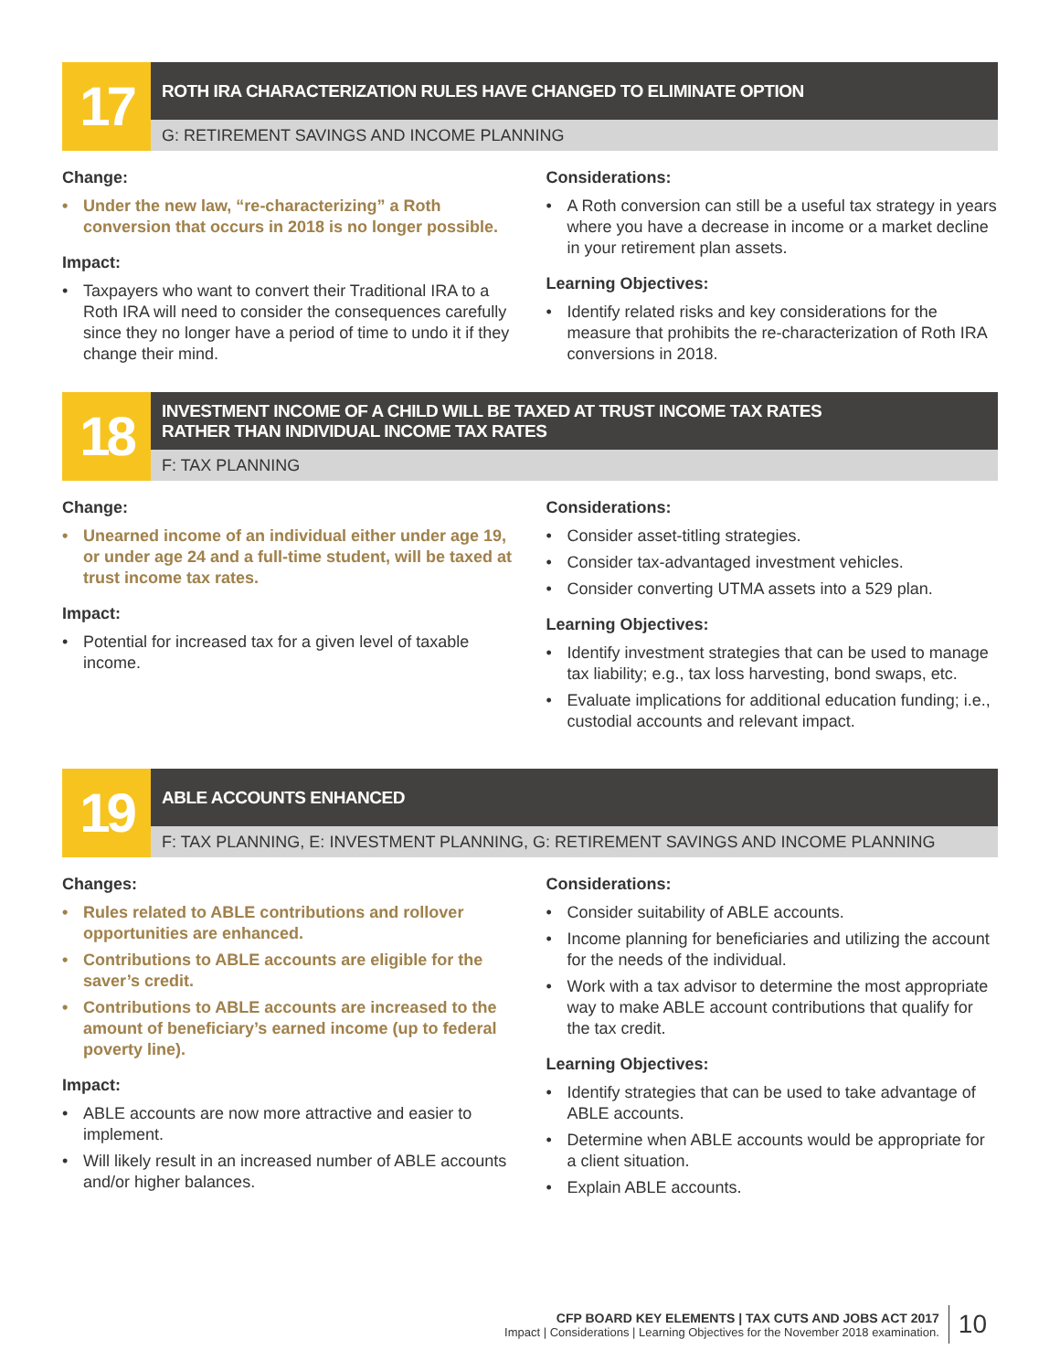17
ROTH IRA CHARACTERIZATION RULES HAVE CHANGED TO ELIMINATE OPTION
G: RETIREMENT SAVINGS AND INCOME PLANNING
Change:
• Under the new law, “re-characterizing” a Roth conversion that occurs in 2018 is no longer possible.
Impact:
• Taxpayers who want to convert their Traditional IRA to a Roth IRA will need to consider the consequences carefully since they no longer have a period of time to undo it if they change their mind.
Considerations:
• A Roth conversion can still be a useful tax strategy in years where you have a decrease in income or a market decline in your retirement plan assets.
Learning Objectives:
• Identify related risks and key considerations for the measure that prohibits the re-characterization of Roth IRA conversions in 2018.
18
INVESTMENT INCOME OF A CHILD WILL BE TAXED AT TRUST INCOME TAX RATES
RATHER THAN INDIVIDUAL INCOME TAX RATES
F: TAX PLANNING
Change:
• Unearned income of an individual either under age 19, or under age 24 and a full-time student, will be taxed at trust income tax rates.
Impact:
• Potential for increased tax for a given level of taxable income.
Considerations:
• Consider asset-titling strategies.
• Consider tax-advantaged investment vehicles.
• Consider converting UTMA assets into a 529 plan.
Learning Objectives:
• Identify investment strategies that can be used to manage tax liability; e.g., tax loss harvesting, bond swaps, etc.
• Evaluate implications for additional education funding; i.e., custodial accounts and relevant impact.
19
ABLE ACCOUNTS ENHANCED
F: TAX PLANNING, E: INVESTMENT PLANNING, G: RETIREMENT SAVINGS AND INCOME PLANNING
Changes:
• Rules related to ABLE contributions and rollover opportunities are enhanced.
• Contributions to ABLE accounts are eligible for the saver’s credit.
• Contributions to ABLE accounts are increased to the amount of beneficiary’s earned income (up to federal poverty line).
Impact:
• ABLE accounts are now more attractive and easier to implement.
• Will likely result in an increased number of ABLE accounts and/or higher balances.
Considerations:
• Consider suitability of ABLE accounts.
• Income planning for beneficiaries and utilizing the account for the needs of the individual.
• Work with a tax advisor to determine the most appropriate way to make ABLE account contributions that qualify for the tax credit.
Learning Objectives:
• Identify strategies that can be used to take advantage of ABLE accounts.
• Determine when ABLE accounts would be appropriate for a client situation.
• Explain ABLE accounts.
CFP BOARD KEY ELEMENTS | TAX CUTS AND JOBS ACT 2017
Impact | Considerations | Learning Objectives for the November 2018 examination.
10